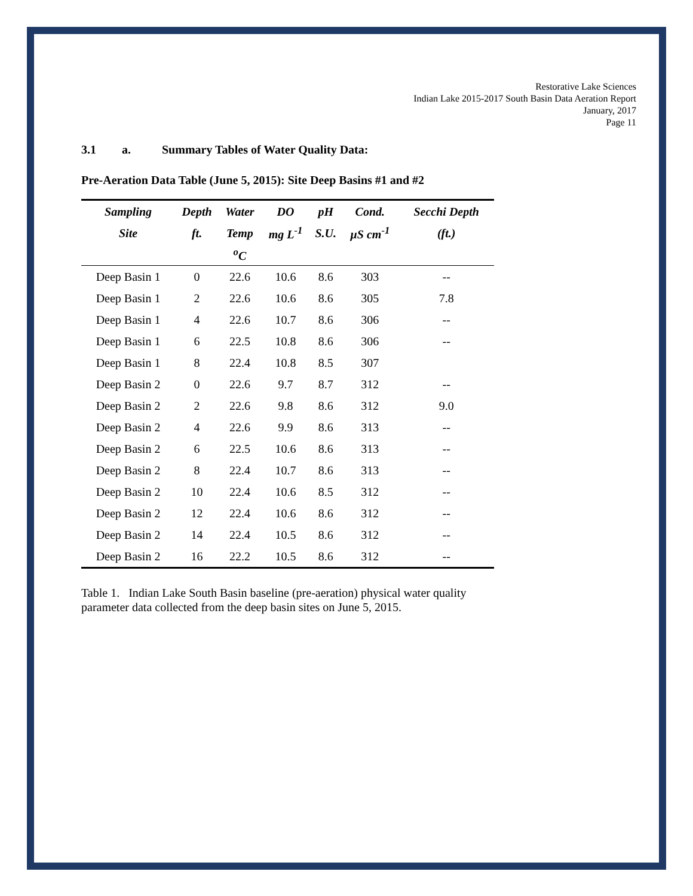Restorative Lake Sciences
Indian Lake 2015-2017 South Basin Data Aeration Report
January, 2017
Page 11
3.1 a. Summary Tables of Water Quality Data:
Pre-Aeration Data Table (June 5, 2015): Site Deep Basins #1 and #2
| Sampling | Depth | Water | DO | pH | Cond. | Secchi Depth |
| --- | --- | --- | --- | --- | --- | --- |
| Site | ft. | Temp | mg L<sup>-1</sup> | S.U. | µS cm<sup>-1</sup> | (ft.) |
| | | <sup>o</sup> C | | | | |
| Deep Basin 1 | 0 | 22.6 | 10.6 | 8.6 | 303 | -- |
| Deep Basin 1 | 2 | 22.6 | 10.6 | 8.6 | 305 | 7.8 |
| Deep Basin 1 | 4 | 22.6 | 10.7 | 8.6 | 306 | -- |
| Deep Basin 1 | 6 | 22.5 | 10.8 | 8.6 | 306 | -- |
| Deep Basin 1 | 8 | 22.4 | 10.8 | 8.5 | 307 | |
| Deep Basin 2 | 0 | 22.6 | 9.7 | 8.7 | 312 | -- |
| Deep Basin 2 | 2 | 22.6 | 9.8 | 8.6 | 312 | 9.0 |
| Deep Basin 2 | 4 | 22.6 | 9.9 | 8.6 | 313 | -- |
| Deep Basin 2 | 6 | 22.5 | 10.6 | 8.6 | 313 | -- |
| Deep Basin 2 | 8 | 22.4 | 10.7 | 8.6 | 313 | -- |
| Deep Basin 2 | 10 | 22.4 | 10.6 | 8.5 | 312 | -- |
| Deep Basin 2 | 12 | 22.4 | 10.6 | 8.6 | 312 | -- |
| Deep Basin 2 | 14 | 22.4 | 10.5 | 8.6 | 312 | -- |
| Deep Basin 2 | 16 | 22.2 | 10.5 | 8.6 | 312 | -- |
Table 1. Indian Lake South Basin baseline (pre-aeration) physical water quality parameter data collected from the deep basin sites on June 5, 2015.